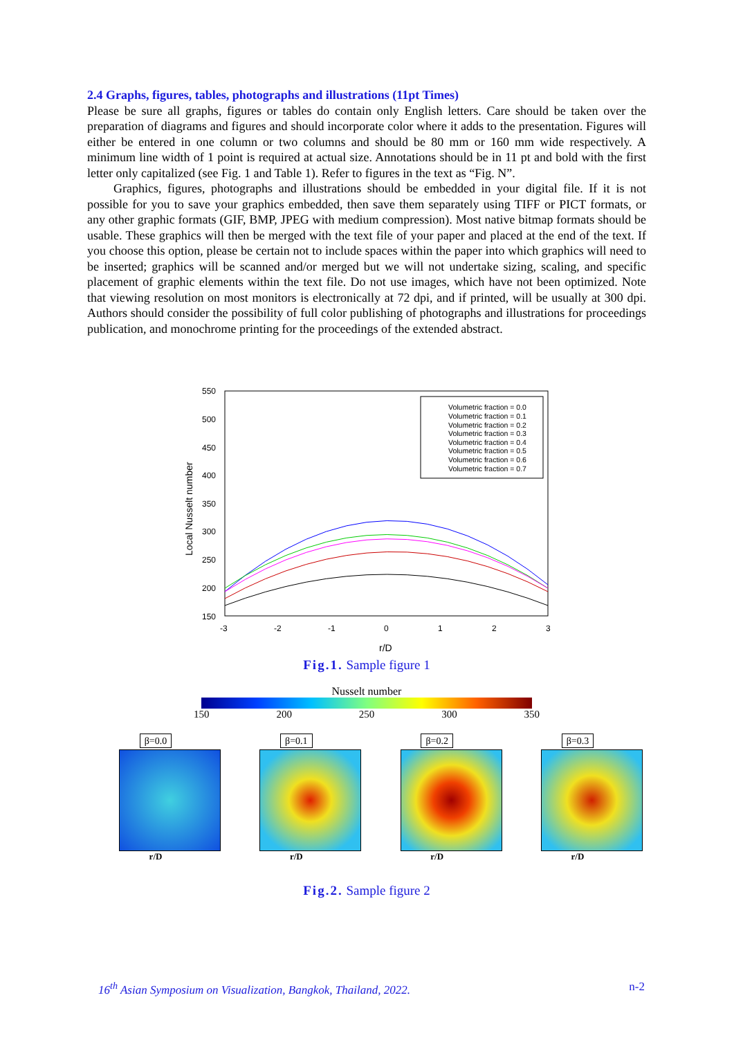2.4 Graphs, figures, tables, photographs and illustrations (11pt Times)
Please be sure all graphs, figures or tables do contain only English letters. Care should be taken over the preparation of diagrams and figures and should incorporate color where it adds to the presentation. Figures will either be entered in one column or two columns and should be 80 mm or 160 mm wide respectively. A minimum line width of 1 point is required at actual size. Annotations should be in 11 pt and bold with the first letter only capitalized (see Fig. 1 and Table 1). Refer to figures in the text as “Fig. N”.
Graphics, figures, photographs and illustrations should be embedded in your digital file. If it is not possible for you to save your graphics embedded, then save them separately using TIFF or PICT formats, or any other graphic formats (GIF, BMP, JPEG with medium compression). Most native bitmap formats should be usable. These graphics will then be merged with the text file of your paper and placed at the end of the text. If you choose this option, please be certain not to include spaces within the paper into which graphics will need to be inserted; graphics will be scanned and/or merged but we will not undertake sizing, scaling, and specific placement of graphic elements within the text file. Do not use images, which have not been optimized. Note that viewing resolution on most monitors is electronically at 72 dpi, and if printed, will be usually at 300 dpi. Authors should consider the possibility of full color publishing of photographs and illustrations for proceedings publication, and monochrome printing for the proceedings of the extended abstract.
550
500
450
400
350
300
250
200
150
-3
-2
-1
0
1
2
3
r/D
Local Nusselt number
Volumetric fraction = 0.0
Volumetric fraction = 0.1
Volumetric fraction = 0.2
Volumetric fraction = 0.3
Volumetric fraction = 0.4
Volumetric fraction = 0.5
Volumetric fraction = 0.6
Volumetric fraction = 0.7
Fig.1. Sample figure 1
Nusselt number
150 200 250 300 350
β=0.0
r/D
β=0.1
r/D
β=0.2
r/D
β=0.3
r/D
Fig.2. Sample figure 2
16<sup>th</sup> Asian Symposium on Visualization, Bangkok, Thailand, 2022. n-2